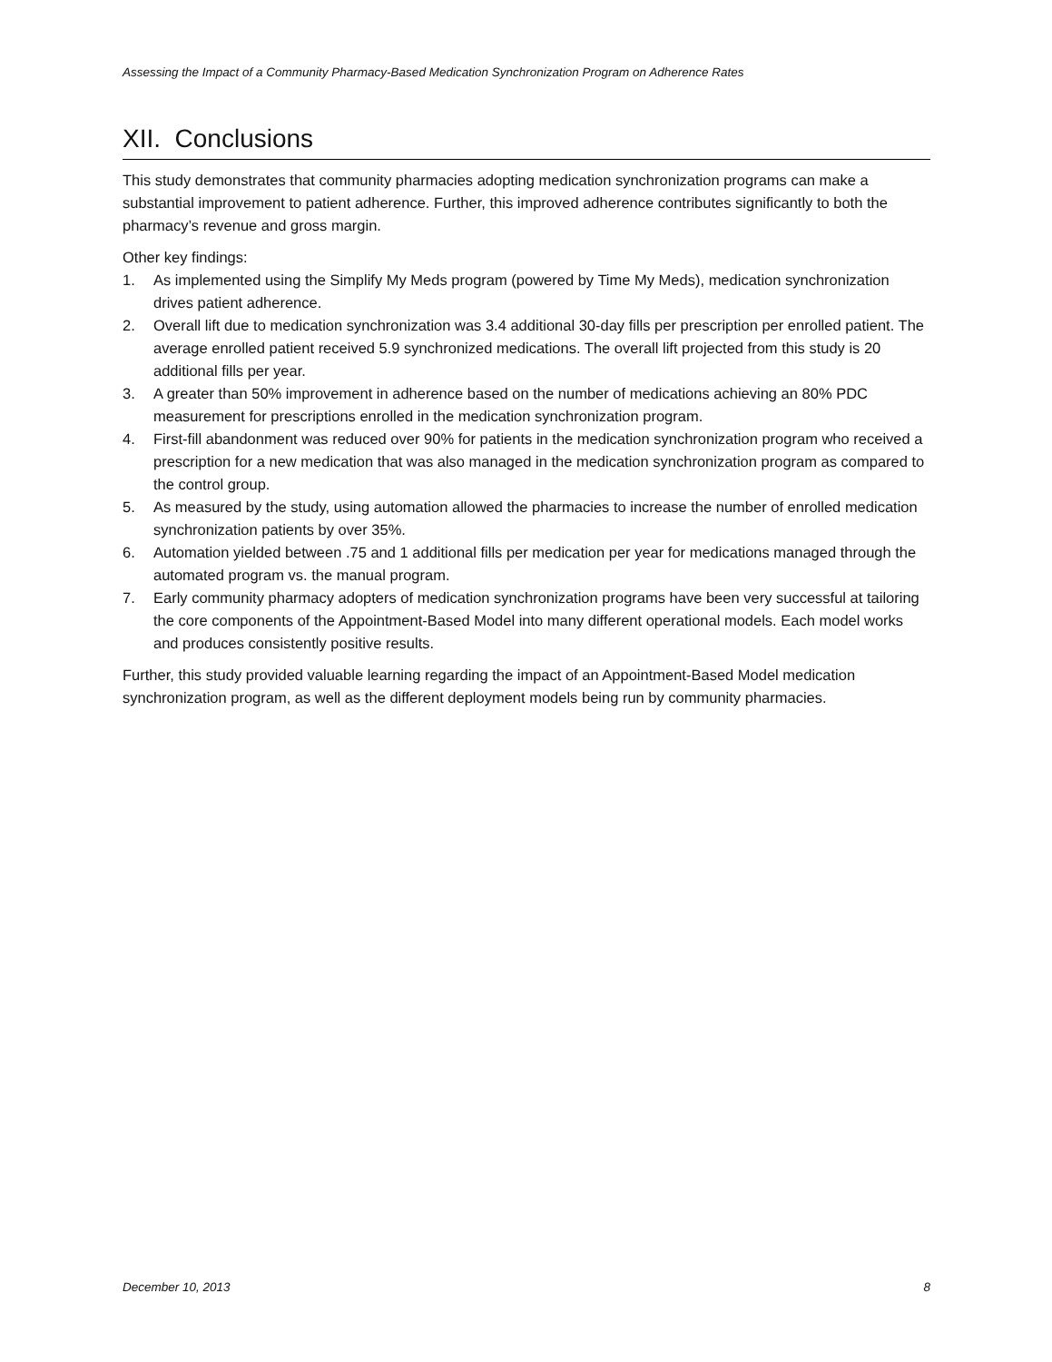Assessing the Impact of a Community Pharmacy-Based Medication Synchronization Program on Adherence Rates
XII. Conclusions
This study demonstrates that community pharmacies adopting medication synchronization programs can make a substantial improvement to patient adherence. Further, this improved adherence contributes significantly to both the pharmacy’s revenue and gross margin.
Other key findings:
1. As implemented using the Simplify My Meds program (powered by Time My Meds), medication synchronization drives patient adherence.
2. Overall lift due to medication synchronization was 3.4 additional 30-day fills per prescription per enrolled patient. The average enrolled patient received 5.9 synchronized medications. The overall lift projected from this study is 20 additional fills per year.
3. A greater than 50% improvement in adherence based on the number of medications achieving an 80% PDC measurement for prescriptions enrolled in the medication synchronization program.
4. First-fill abandonment was reduced over 90% for patients in the medication synchronization program who received a prescription for a new medication that was also managed in the medication synchronization program as compared to the control group.
5. As measured by the study, using automation allowed the pharmacies to increase the number of enrolled medication synchronization patients by over 35%.
6. Automation yielded between .75 and 1 additional fills per medication per year for medications managed through the automated program vs. the manual program.
7. Early community pharmacy adopters of medication synchronization programs have been very successful at tailoring the core components of the Appointment-Based Model into many different operational models. Each model works and produces consistently positive results.
Further, this study provided valuable learning regarding the impact of an Appointment-Based Model medication synchronization program, as well as the different deployment models being run by community pharmacies.
December 10, 2013 8